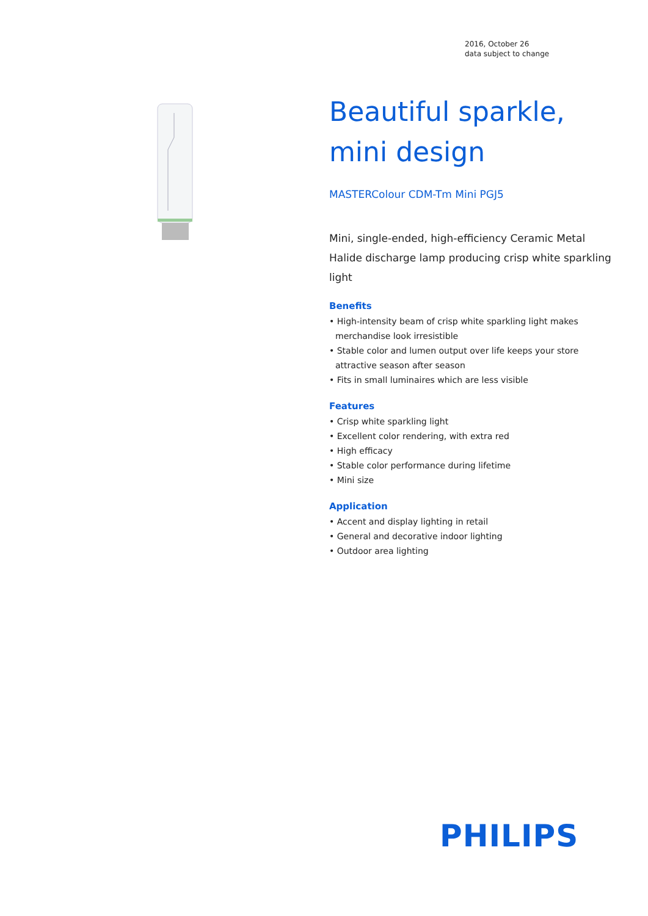2016, October 26
data subject to change
Beautiful sparkle, mini design
MASTERColour CDM-Tm Mini PGJ5
Mini, single-ended, high-efficiency Ceramic Metal Halide discharge lamp producing crisp white sparkling light
Benefits
• High-intensity beam of crisp white sparkling light makes merchandise look irresistible
• Stable color and lumen output over life keeps your store attractive season after season
• Fits in small luminaires which are less visible
Features
• Crisp white sparkling light
• Excellent color rendering, with extra red
• High efficacy
• Stable color performance during lifetime
• Mini size
Application
• Accent and display lighting in retail
• General and decorative indoor lighting
• Outdoor area lighting
PHILIPS